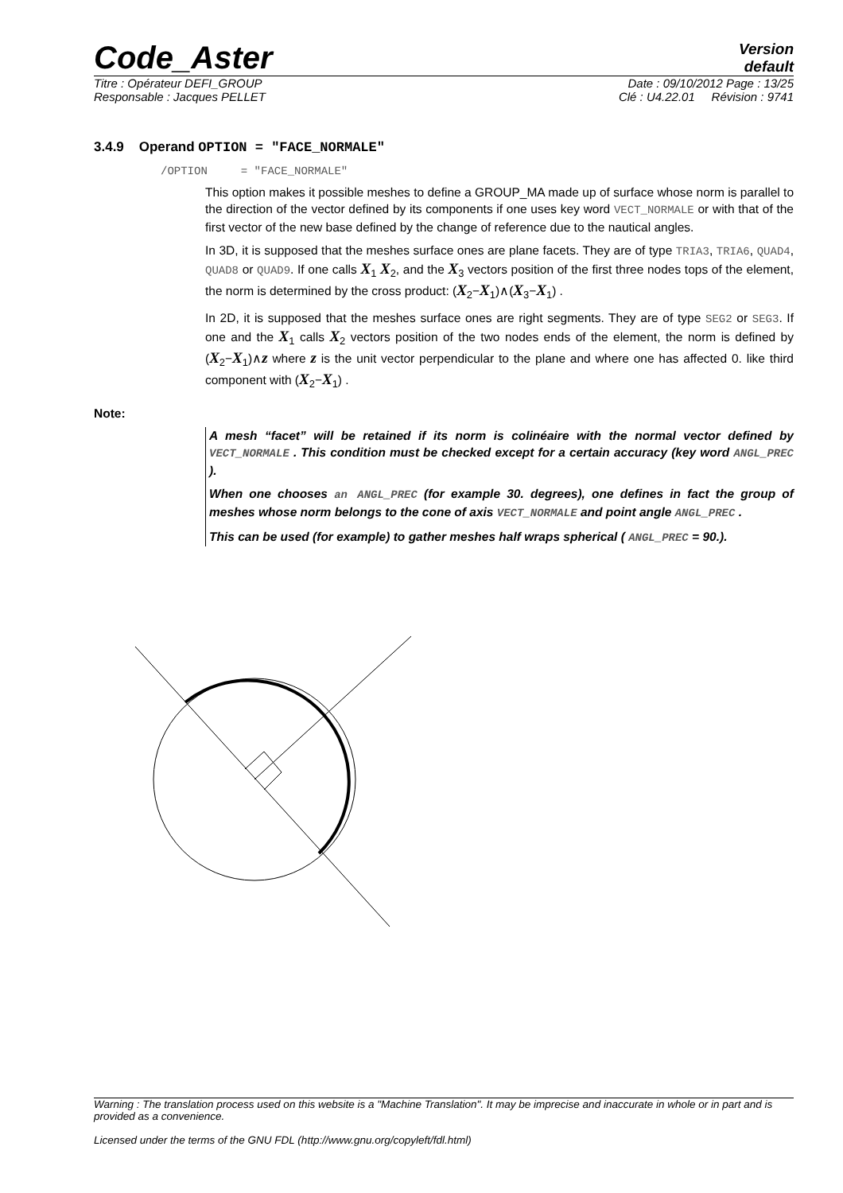Code_Aster
Version
default
Titre : Opérateur DEFI_GROUP Date : 09/10/2012 Page : 13/25
Responsable : Jacques PELLET Clé : U4.22.01 Révision : 9741
3.4.9 Operand OPTION = "FACE_NORMALE"
/OPTION = "FACE_NORMALE"
This option makes it possible meshes to define a GROUP_MA made up of surface whose norm is parallel to the direction of the vector defined by its components if one uses key word VECT_NORMALE or with that of the first vector of the new base defined by the change of reference due to the nautical angles.
In 3D, it is supposed that the meshes surface ones are plane facets. They are of type TRIA3, TRIA6, QUAD4, QUAD8 or QUAD9. If one calls X<sub>1</sub> X<sub>2</sub>, and the X<sub>3</sub> vectors position of the first three nodes tops of the element, the norm is determined by the cross product: (X<sub>2</sub>−X<sub>1</sub>)∧(X<sub>3</sub>−X<sub>1</sub>) .
In 2D, it is supposed that the meshes surface ones are right segments. They are of type SEG2 or SEG3. If one and the X<sub>1</sub> calls X<sub>2</sub> vectors position of the two nodes ends of the element, the norm is defined by (X<sub>2</sub>−X<sub>1</sub>)∧z where z is the unit vector perpendicular to the plane and where one has affected 0. like third component with (X<sub>2</sub>−X<sub>1</sub>) .
Note:
A mesh “facet” will be retained if its norm is colinéaire with the normal vector defined by VECT_NORMALE . This condition must be checked except for a certain accuracy (key word ANGL_PREC ).
When one chooses an ANGL_PREC (for example 30. degrees), one defines in fact the group of meshes whose norm belongs to the cone of axis VECT_NORMALE and point angle ANGL_PREC .
This can be used (for example) to gather meshes half wraps spherical ( ANGL_PREC = 90.).
Warning : The translation process used on this website is a "Machine Translation". It may be imprecise and inaccurate in whole or in part and is provided as a convenience.
Licensed under the terms of the GNU FDL (http://www.gnu.org/copyleft/fdl.html)